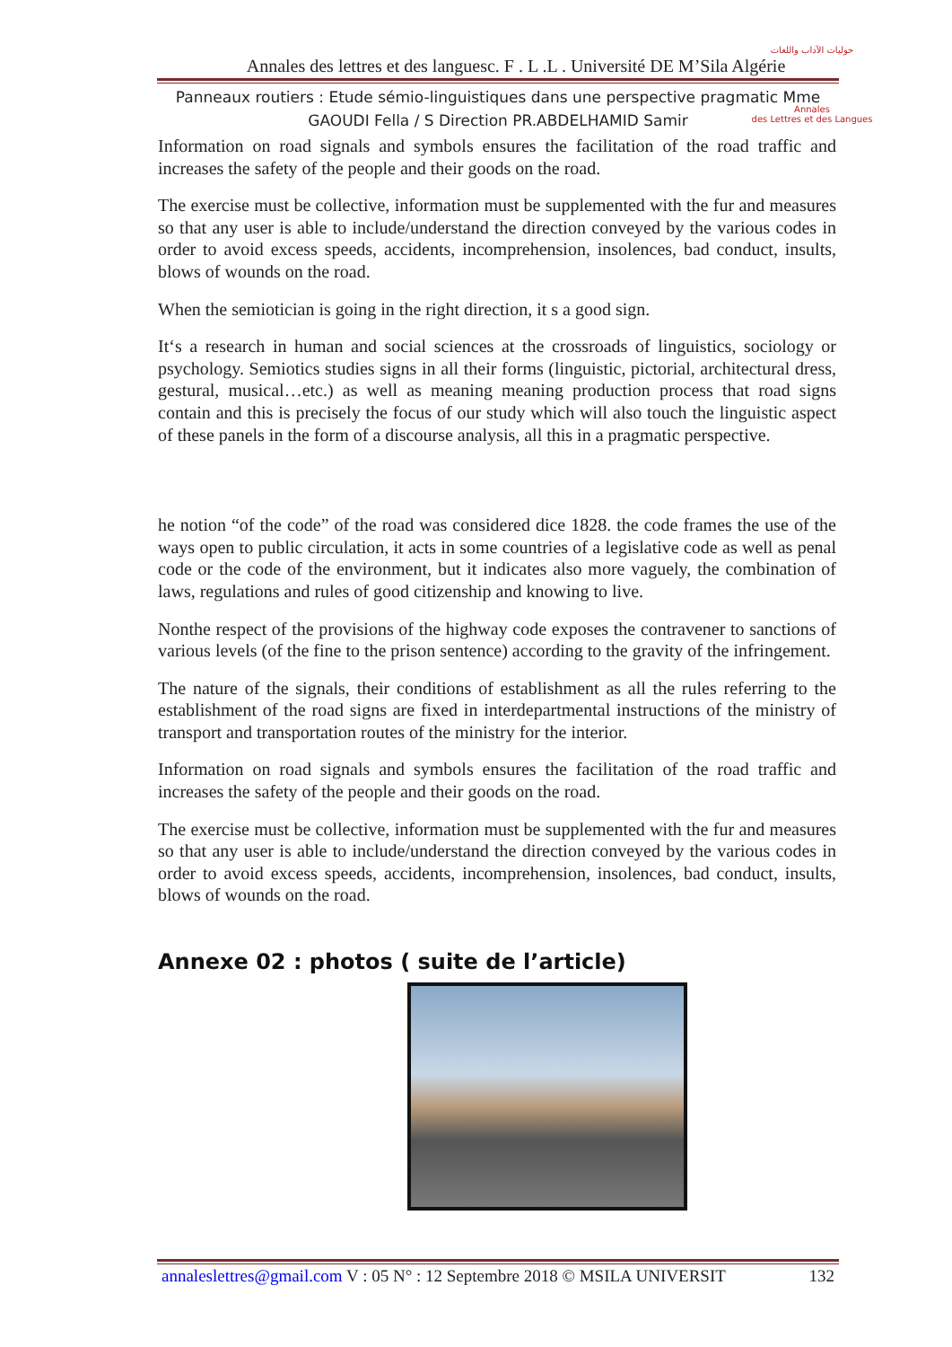Annales des lettres et des languesc. F . L .L . Université DE M’Sila Algérie
Panneaux routiers : Etude sémio-linguistiques dans une perspective pragmatic Mme
GAOUDI Fella / S Direction PR.ABDELHAMID Samir
حوليات الآداب واللغات
Annales
des Lettres et des Langues
Information on road signals and symbols ensures the facilitation of the road traffic and increases the safety of the people and their goods on the road.
The exercise must be collective, information must be supplemented with the fur and measures so that any user is able to include/understand the direction conveyed by the various codes in order to avoid excess speeds, accidents, incomprehension, insolences, bad conduct, insults, blows of wounds on the road.
When the semiotician is going in the right direction, it s a good sign.
It‘s a research in human and social sciences at the crossroads of linguistics, sociology or psychology. Semiotics studies signs in all their forms (linguistic, pictorial, architectural dress, gestural, musical…etc.) as well as meaning meaning production process that road signs contain and this is precisely the focus of our study which will also touch the linguistic aspect of these panels in the form of a discourse analysis, all this in a pragmatic perspective.
he notion “of the code” of the road was considered dice 1828. the code frames the use of the ways open to public circulation, it acts in some countries of a legislative code as well as penal code or the code of the environment, but it indicates also more vaguely, the combination of laws, regulations and rules of good citizenship and knowing to live.
Nonthe respect of the provisions of the highway code exposes the contravener to sanctions of various levels (of the fine to the prison sentence) according to the gravity of the infringement.
The nature of the signals, their conditions of establishment as all the rules referring to the establishment of the road signs are fixed in interdepartmental instructions of the ministry of transport and transportation routes of the ministry for the interior.
Information on road signals and symbols ensures the facilitation of the road traffic and increases the safety of the people and their goods on the road.
The exercise must be collective, information must be supplemented with the fur and measures so that any user is able to include/understand the direction conveyed by the various codes in order to avoid excess speeds, accidents, incomprehension, insolences, bad conduct, insults, blows of wounds on the road.
Annexe 02 : photos ( suite de l’article)
annaleslettres@gmail.com V : 05 N° : 12 Septembre 2018 © MSILA UNIVERSIT 132